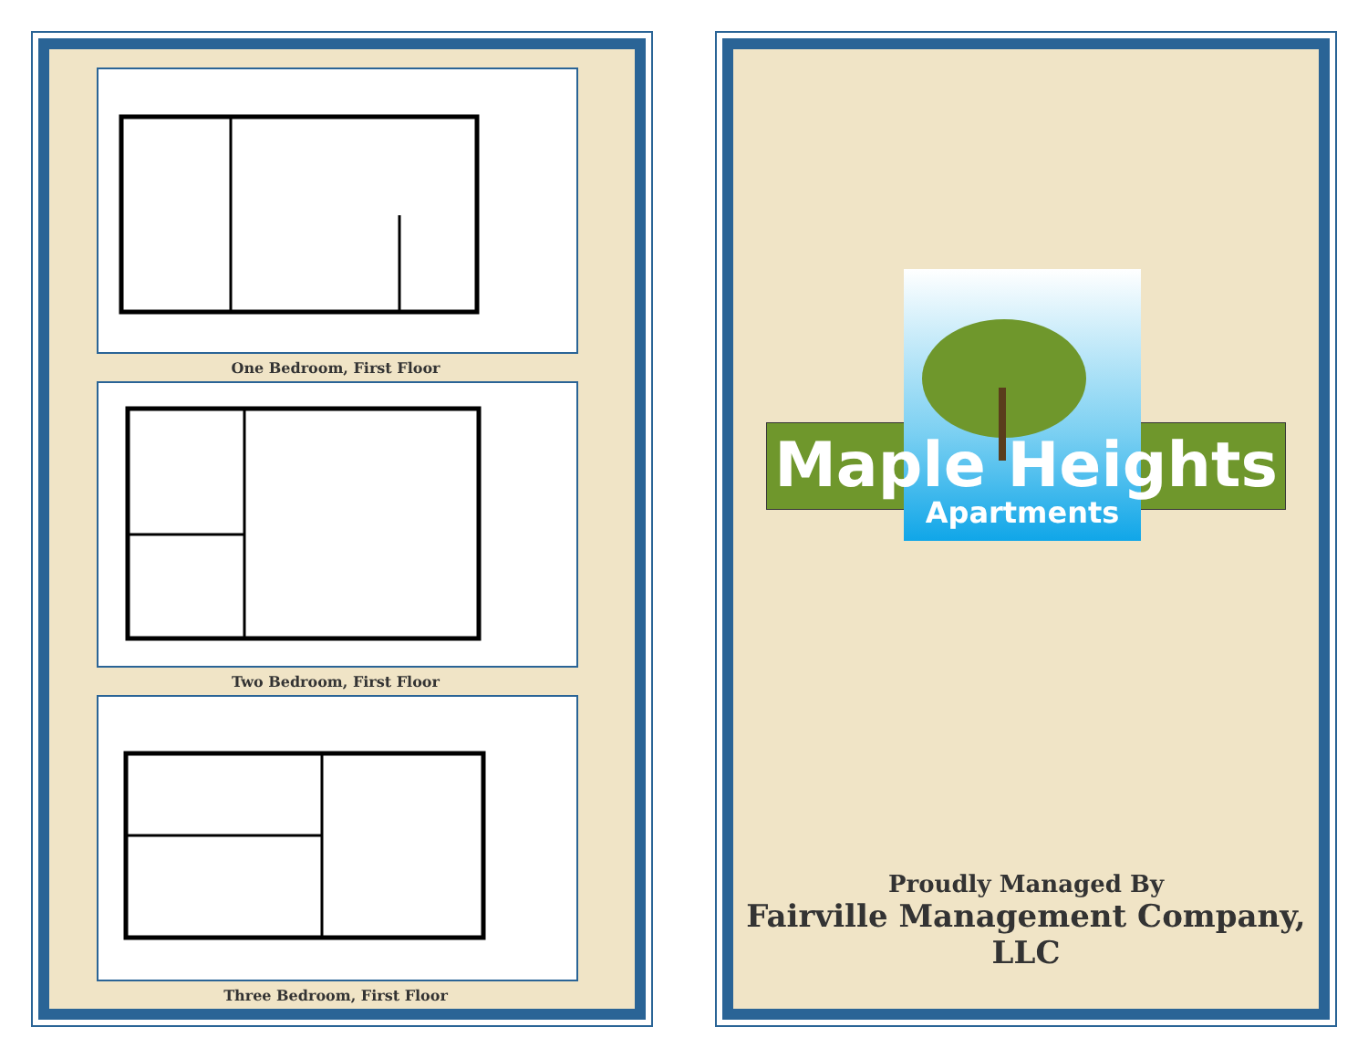One Bedroom, First Floor
Two Bedroom, First Floor
Three Bedroom, First Floor
Maple Heights
Apartments
Proudly Managed By
Fairville Management Company, LLC